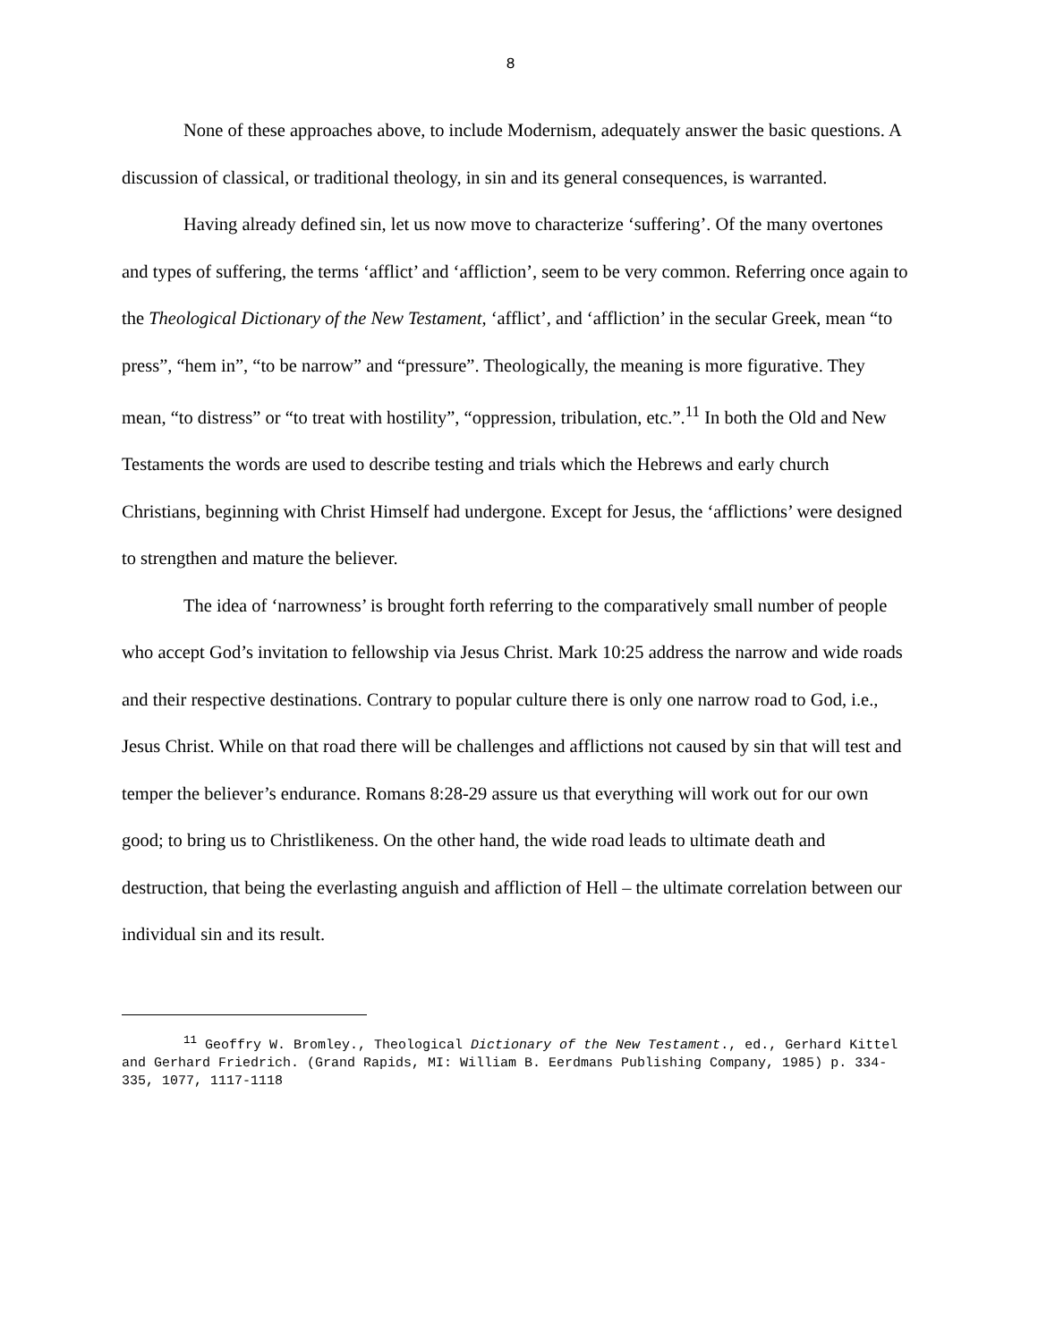8
None of these approaches above, to include Modernism, adequately answer the basic questions. A discussion of classical, or traditional theology, in sin and its general consequences, is warranted.
Having already defined sin, let us now move to characterize ‘suffering’. Of the many overtones and types of suffering, the terms ‘afflict’ and ‘affliction’, seem to be very common. Referring once again to the Theological Dictionary of the New Testament, ‘afflict’, and ‘affliction’ in the secular Greek, mean “to press”, “hem in”, “to be narrow” and “pressure”. Theologically, the meaning is more figurative. They mean, “to distress” or “to treat with hostility”, “oppression, tribulation, etc.”.<sup>11</sup> In both the Old and New Testaments the words are used to describe testing and trials which the Hebrews and early church Christians, beginning with Christ Himself had undergone. Except for Jesus, the ‘afflictions’ were designed to strengthen and mature the believer.
The idea of ‘narrowness’ is brought forth referring to the comparatively small number of people who accept God’s invitation to fellowship via Jesus Christ. Mark 10:25 address the narrow and wide roads and their respective destinations. Contrary to popular culture there is only one narrow road to God, i.e., Jesus Christ. While on that road there will be challenges and afflictions not caused by sin that will test and temper the believer’s endurance. Romans 8:28-29 assure us that everything will work out for our own good; to bring us to Christlikeness. On the other hand, the wide road leads to ultimate death and destruction, that being the everlasting anguish and affliction of Hell – the ultimate correlation between our individual sin and its result.
<sup>11</sup> Geoffry W. Bromley., Theological Dictionary of the New Testament., ed., Gerhard Kittel and Gerhard Friedrich. (Grand Rapids, MI: William B. Eerdmans Publishing Company, 1985) p. 334-335, 1077, 1117-1118